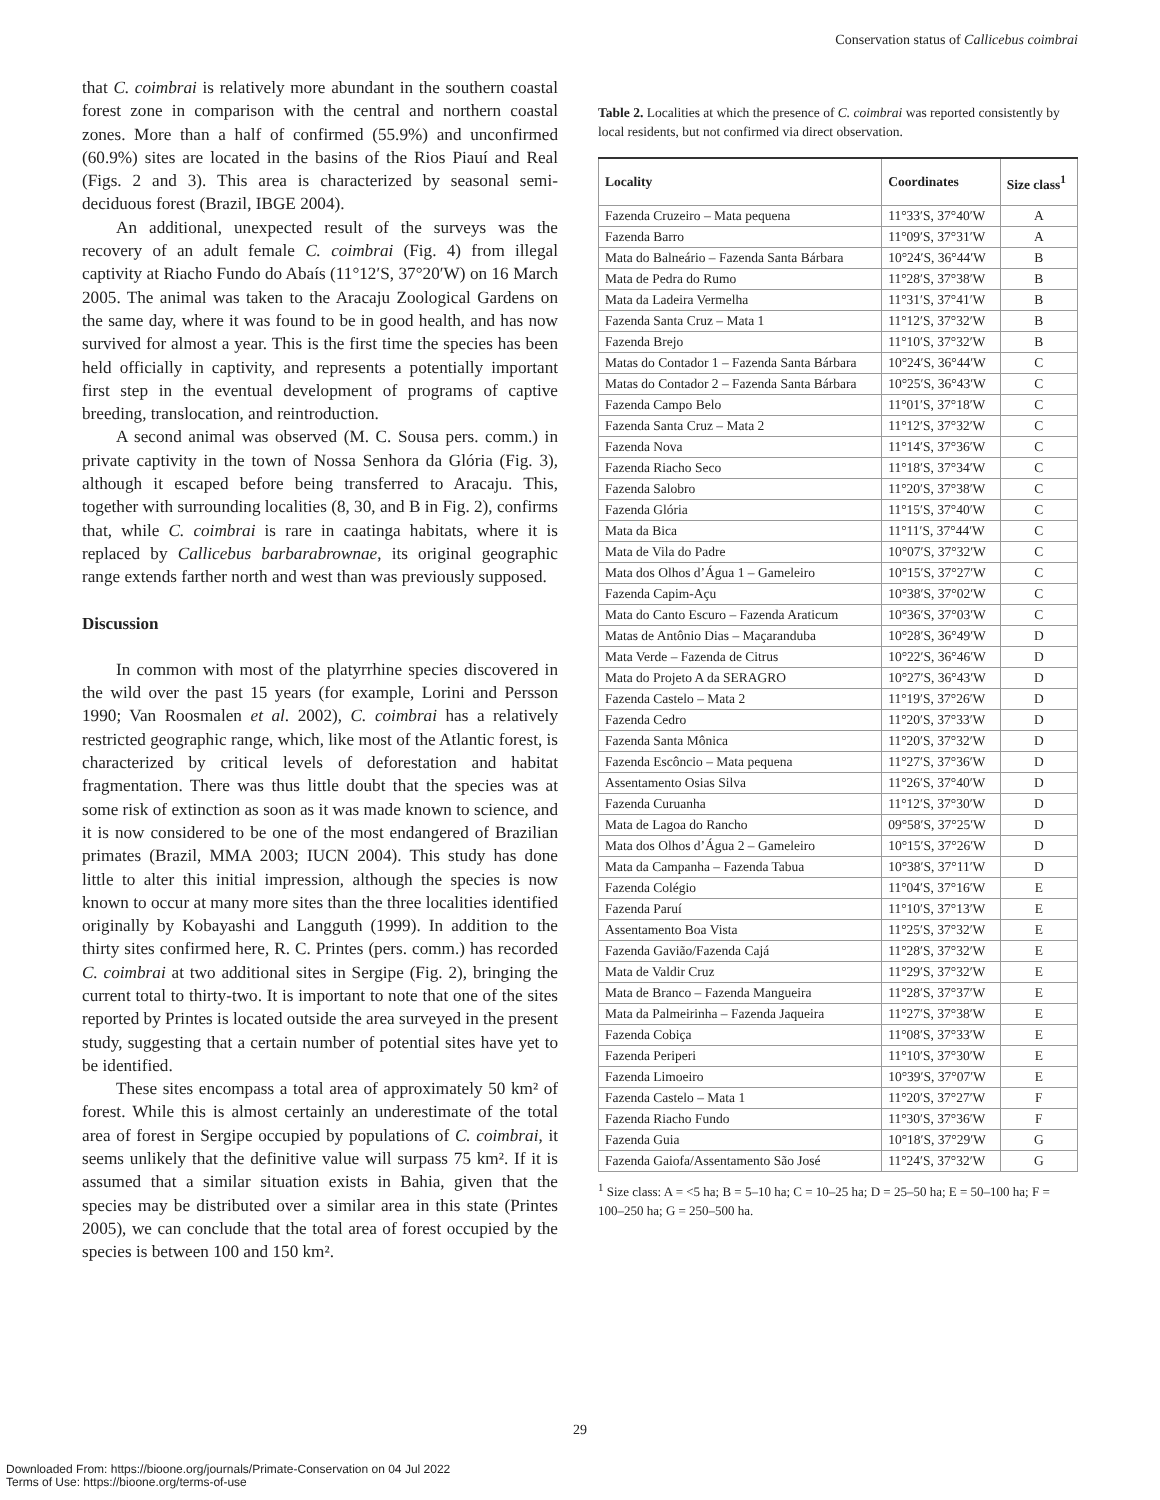Conservation status of Callicebus coimbrai
that C. coimbrai is relatively more abundant in the southern coastal forest zone in comparison with the central and northern coastal zones. More than a half of confirmed (55.9%) and unconfirmed (60.9%) sites are located in the basins of the Rios Piauí and Real (Figs. 2 and 3). This area is characterized by seasonal semi-deciduous forest (Brazil, IBGE 2004).
An additional, unexpected result of the surveys was the recovery of an adult female C. coimbrai (Fig. 4) from illegal captivity at Riacho Fundo do Abaís (11°12′S, 37°20′W) on 16 March 2005. The animal was taken to the Aracaju Zoological Gardens on the same day, where it was found to be in good health, and has now survived for almost a year. This is the first time the species has been held officially in captivity, and represents a potentially important first step in the eventual development of programs of captive breeding, translocation, and reintroduction.
A second animal was observed (M. C. Sousa pers. comm.) in private captivity in the town of Nossa Senhora da Glória (Fig. 3), although it escaped before being transferred to Aracaju. This, together with surrounding localities (8, 30, and B in Fig. 2), confirms that, while C. coimbrai is rare in caatinga habitats, where it is replaced by Callicebus barbarabrownae, its original geographic range extends farther north and west than was previously supposed.
Discussion
In common with most of the platyrrhine species discovered in the wild over the past 15 years (for example, Lorini and Persson 1990; Van Roosmalen et al. 2002), C. coimbrai has a relatively restricted geographic range, which, like most of the Atlantic forest, is characterized by critical levels of deforestation and habitat fragmentation. There was thus little doubt that the species was at some risk of extinction as soon as it was made known to science, and it is now considered to be one of the most endangered of Brazilian primates (Brazil, MMA 2003; IUCN 2004). This study has done little to alter this initial impression, although the species is now known to occur at many more sites than the three localities identified originally by Kobayashi and Langguth (1999). In addition to the thirty sites confirmed here, R. C. Printes (pers. comm.) has recorded C. coimbrai at two additional sites in Sergipe (Fig. 2), bringing the current total to thirty-two. It is important to note that one of the sites reported by Printes is located outside the area surveyed in the present study, suggesting that a certain number of potential sites have yet to be identified.
These sites encompass a total area of approximately 50 km² of forest. While this is almost certainly an underestimate of the total area of forest in Sergipe occupied by populations of C. coimbrai, it seems unlikely that the definitive value will surpass 75 km². If it is assumed that a similar situation exists in Bahia, given that the species may be distributed over a similar area in this state (Printes 2005), we can conclude that the total area of forest occupied by the species is between 100 and 150 km².
Table 2. Localities at which the presence of C. coimbrai was reported consistently by local residents, but not confirmed via direct observation.
| Locality | Coordinates | Size class<sup>1</sup> |
| --- | --- | --- |
| Fazenda Cruzeiro – Mata pequena | 11°33′S, 37°40′W | A |
| Fazenda Barro | 11°09′S, 37°31′W | A |
| Mata do Balneário – Fazenda Santa Bárbara | 10°24′S, 36°44′W | B |
| Mata de Pedra do Rumo | 11°28′S, 37°38′W | B |
| Mata da Ladeira Vermelha | 11°31′S, 37°41′W | B |
| Fazenda Santa Cruz – Mata 1 | 11°12′S, 37°32′W | B |
| Fazenda Brejo | 11°10′S, 37°32′W | B |
| Matas do Contador 1 – Fazenda Santa Bárbara | 10°24′S, 36°44′W | C |
| Matas do Contador 2 – Fazenda Santa Bárbara | 10°25′S, 36°43′W | C |
| Fazenda Campo Belo | 11°01′S, 37°18′W | C |
| Fazenda Santa Cruz – Mata 2 | 11°12′S, 37°32′W | C |
| Fazenda Nova | 11°14′S, 37°36′W | C |
| Fazenda Riacho Seco | 11°18′S, 37°34′W | C |
| Fazenda Salobro | 11°20′S, 37°38′W | C |
| Fazenda Glória | 11°15′S, 37°40′W | C |
| Mata da Bica | 11°11′S, 37°44′W | C |
| Mata de Vila do Padre | 10°07′S, 37°32′W | C |
| Mata dos Olhos d’Água 1 – Gameleiro | 10°15′S, 37°27′W | C |
| Fazenda Capim-Açu | 10°38′S, 37°02′W | C |
| Mata do Canto Escuro – Fazenda Araticum | 10°36′S, 37°03′W | C |
| Matas de Antônio Dias – Maçaranduba | 10°28′S, 36°49′W | D |
| Mata Verde – Fazenda de Citrus | 10°22′S, 36°46′W | D |
| Mata do Projeto A da SERAGRO | 10°27′S, 36°43′W | D |
| Fazenda Castelo – Mata 2 | 11°19′S, 37°26′W | D |
| Fazenda Cedro | 11°20′S, 37°33′W | D |
| Fazenda Santa Mônica | 11°20′S, 37°32′W | D |
| Fazenda Escôncio – Mata pequena | 11°27′S, 37°36′W | D |
| Assentamento Osias Silva | 11°26′S, 37°40′W | D |
| Fazenda Curuanha | 11°12′S, 37°30′W | D |
| Mata de Lagoa do Rancho | 09°58′S, 37°25′W | D |
| Mata dos Olhos d’Água 2 – Gameleiro | 10°15′S, 37°26′W | D |
| Mata da Campanha – Fazenda Tabua | 10°38′S, 37°11′W | D |
| Fazenda Colégio | 11°04′S, 37°16′W | E |
| Fazenda Paruí | 11°10′S, 37°13′W | E |
| Assentamento Boa Vista | 11°25′S, 37°32′W | E |
| Fazenda Gavião/Fazenda Cajá | 11°28′S, 37°32′W | E |
| Mata de Valdir Cruz | 11°29′S, 37°32′W | E |
| Mata de Branco – Fazenda Mangueira | 11°28′S, 37°37′W | E |
| Mata da Palmeirinha – Fazenda Jaqueira | 11°27′S, 37°38′W | E |
| Fazenda Cobiça | 11°08′S, 37°33′W | E |
| Fazenda Periperi | 11°10′S, 37°30′W | E |
| Fazenda Limoeiro | 10°39′S, 37°07′W | E |
| Fazenda Castelo – Mata 1 | 11°20′S, 37°27′W | F |
| Fazenda Riacho Fundo | 11°30′S, 37°36′W | F |
| Fazenda Guia | 10°18′S, 37°29′W | G |
| Fazenda Gaiofa/Assentamento São José | 11°24′S, 37°32′W | G |
<sup>1</sup> Size class: A = <5 ha; B = 5–10 ha; C = 10–25 ha; D = 25–50 ha; E = 50–100 ha; F = 100–250 ha; G = 250–500 ha.
29
Downloaded From: https://bioone.org/journals/Primate-Conservation on 04 Jul 2022
Terms of Use: https://bioone.org/terms-of-use